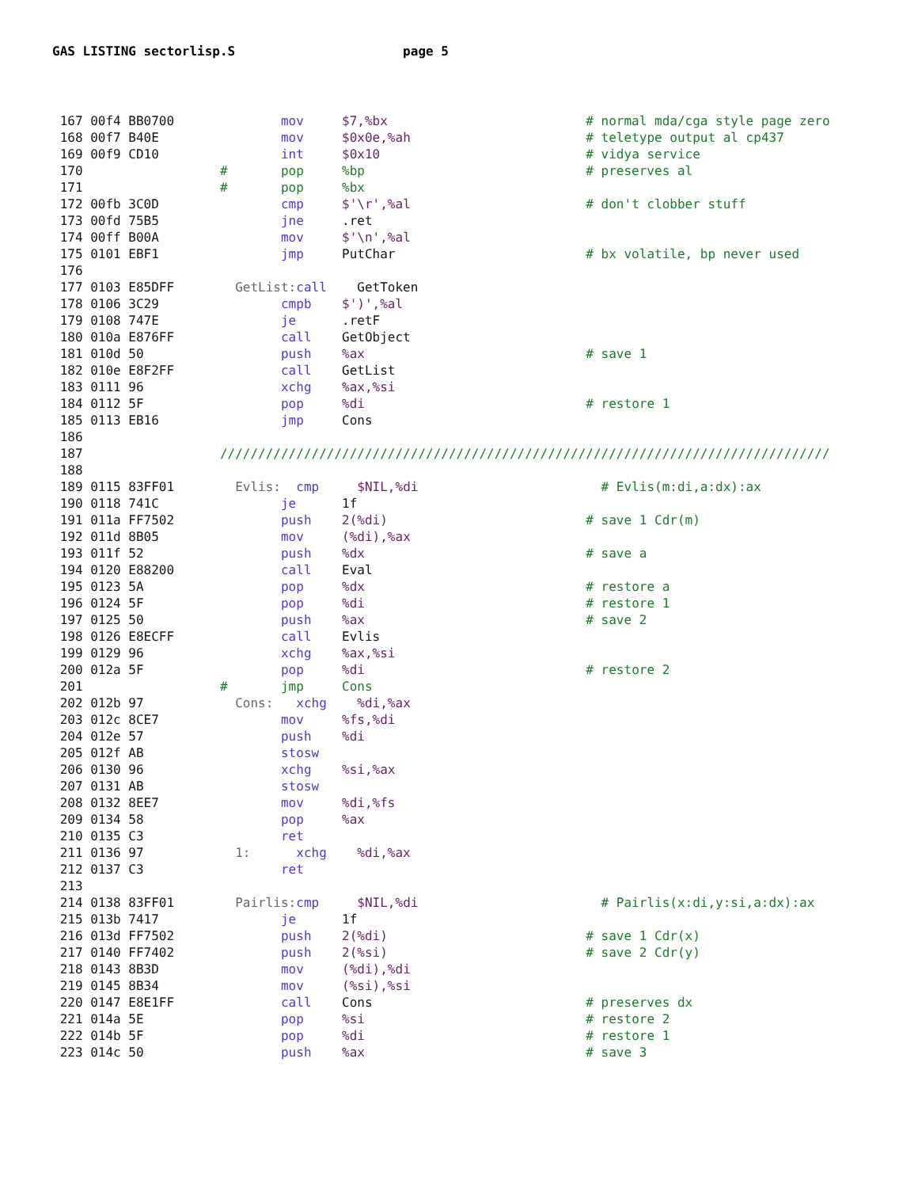GAS LISTING sectorlisp.S page 5
 167 00f4 BB0700              mov     $7,%bx                          # normal mda/cga style page zero
 168 00f7 B40E                mov     $0x0e,%ah                       # teletype output al cp437
 169 00f9 CD10                int     $0x10                           # vidya service
 170                  #       pop     %bp                             # preserves al
 171                  #       pop     %bx
 172 00fb 3C0D                cmp     $'\r',%al                       # don't clobber stuff
 173 00fd 75B5                jne     .ret
 174 00ff B00A                mov     $'\n',%al
 175 0101 EBF1                jmp     PutChar                         # bx volatile, bp never used
 176
 177 0103 E85DFF        GetList: call    GetToken
 178 0106 3C29                cmpb    $')',%al
 179 0108 747E                je      .retF
 180 010a E876FF              call    GetObject
 181 010d 50                  push    %ax                             # save 1
 182 010e E8F2FF              call    GetList
 183 0111 96                  xchg    %ax,%si
 184 0112 5F                  pop     %di                             # restore 1
 185 0113 EB16                jmp     Cons
 186
 187                  ////////////////////////////////////////////////////////////////////////////////
 188
 189 0115 83FF01        Evlis:  cmp     $NIL,%di                        # Evlis(m:di,a:dx):ax
 190 0118 741C                je      1f
 191 011a FF7502              push    2(%di)                          # save 1 Cdr(m)
 192 011d 8B05                mov     (%di),%ax
 193 011f 52                  push    %dx                             # save a
 194 0120 E88200              call    Eval
 195 0123 5A                  pop     %dx                             # restore a
 196 0124 5F                  pop     %di                             # restore 1
 197 0125 50                  push    %ax                             # save 2
 198 0126 E8ECFF              call    Evlis
 199 0129 96                  xchg    %ax,%si
 200 012a 5F                  pop     %di                             # restore 2
 201                  #       jmp     Cons
 202 012b 97            Cons:   xchg    %di,%ax
 203 012c 8CE7                mov     %fs,%di
 204 012e 57                  push    %di
 205 012f AB                  stosw
 206 0130 96                  xchg    %si,%ax
 207 0131 AB                  stosw
 208 0132 8EE7                mov     %di,%fs
 209 0134 58                  pop     %ax
 210 0135 C3                  ret
 211 0136 97            1:      xchg    %di,%ax
 212 0137 C3                  ret
 213
 214 0138 83FF01        Pairlis: cmp     $NIL,%di                        # Pairlis(x:di,y:si,a:dx):ax
 215 013b 7417                je      1f
 216 013d FF7502              push    2(%di)                          # save 1 Cdr(x)
 217 0140 FF7402              push    2(%si)                          # save 2 Cdr(y)
 218 0143 8B3D                mov     (%di),%di
 219 0145 8B34                mov     (%si),%si
 220 0147 E8E1FF              call    Cons                            # preserves dx
 221 014a 5E                  pop     %si                             # restore 2
 222 014b 5F                  pop     %di                             # restore 1
 223 014c 50                  push    %ax                             # save 3